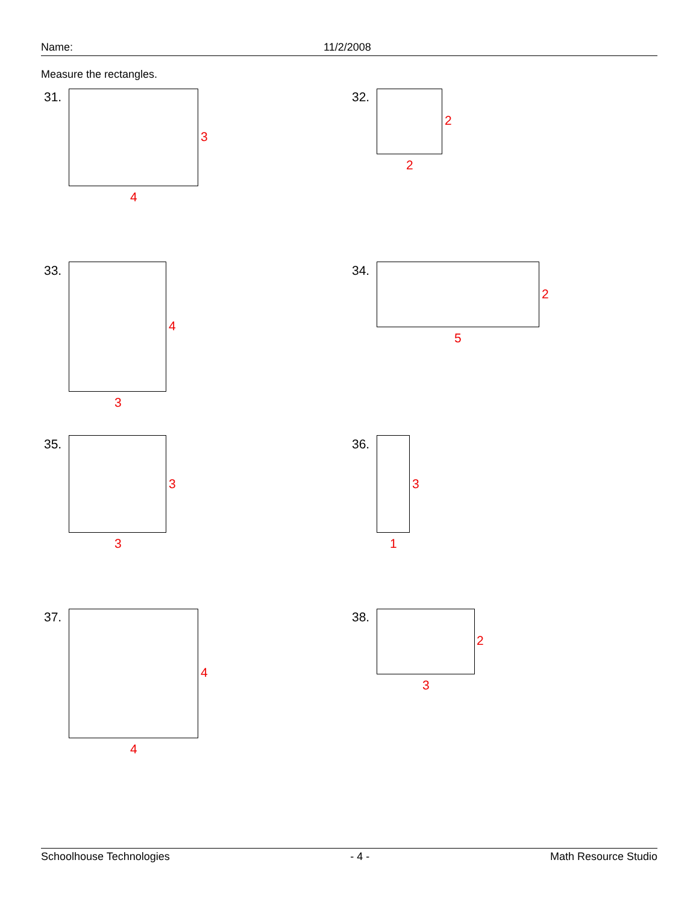Name: 11/2/2008
Measure the rectangles.
31.
3
4
32.
2
2
33.
4
3
34.
2
5
35.
3
3
36.
3
1
37.
4
4
38.
2
3
Schoolhouse Technologies - 4 - Math Resource Studio